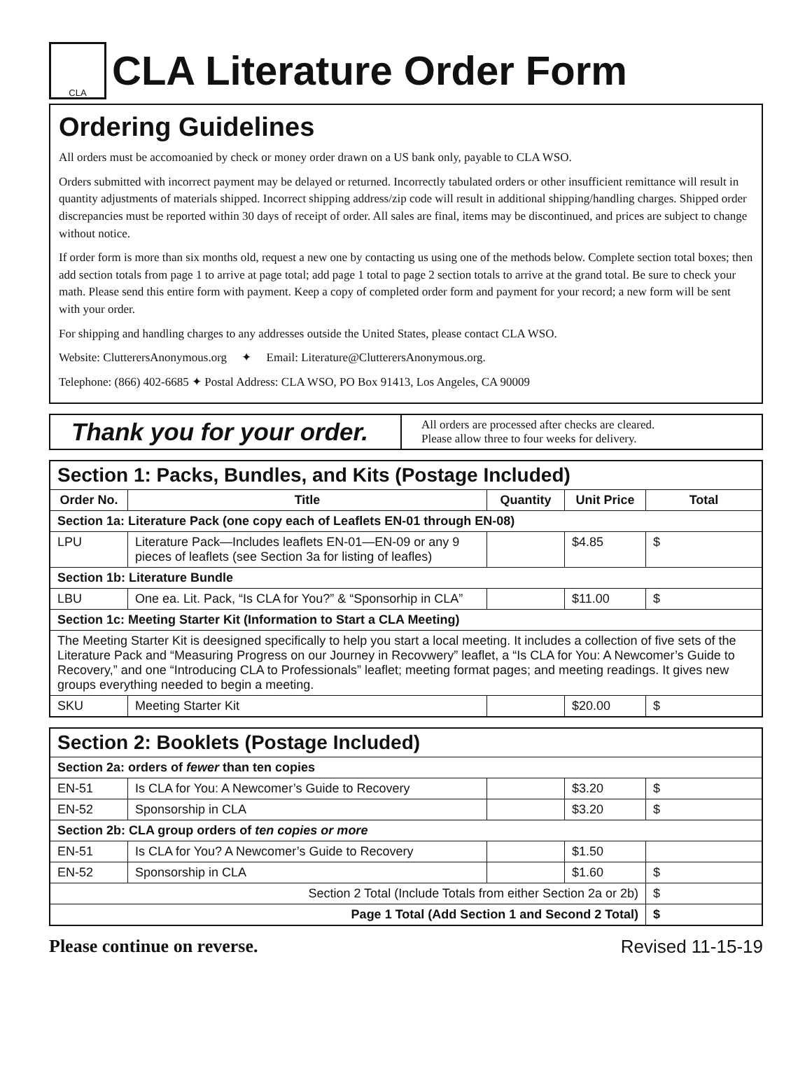CLA CLA Literature Order Form
Ordering Guidelines
All orders must be accomoanied by check or money order drawn on a US bank only, payable to CLA WSO.
Orders submitted with incorrect payment may be delayed or returned. Incorrectly tabulated orders or other insufficient remittance will result in quantity adjustments of materials shipped. Incorrect shipping address/zip code will result in additional shipping/handling charges. Shipped order discrepancies must be reported within 30 days of receipt of order. All sales are final, items may be discontinued, and prices are subject to change without notice.
If order form is more than six months old, request a new one by contacting us using one of the methods below. Complete section total boxes; then add section totals from page 1 to arrive at page total; add page 1 total to page 2 section totals to arrive at the grand total. Be sure to check your math. Please send this entire form with payment. Keep a copy of completed order form and payment for your record; a new form will be sent with your order.
For shipping and handling charges to any addresses outside the United States, please contact CLA WSO.
Website: ClutterersAnonymous.org ✦ Email: Literature@ClutterersAnonymous.org.
Telephone: (866) 402-6685 ✦ Postal Address: CLA WSO, PO Box 91413, Los Angeles, CA 90009
Thank you for your order.
All orders are processed after checks are cleared.
Please allow three to four weeks for delivery.
| Section 1: Packs, Bundles, and Kits (Postage Included) | | | | |
| Order No. | Title | Quantity | Unit Price | Total |
| Section 1a: Literature Pack (one copy each of Leaflets EN-01 through EN-08) | | | | |
| LPU | Literature Pack—Includes leaflets EN-01—EN-09 or any 9 pieces of leaflets (see Section 3a for listing of leafles) | | $4.85 | $ |
| Section 1b: Literature Bundle | | | | |
| LBU | One ea. Lit. Pack, “Is CLA for You?” & “Sponsorhip in CLA” | | $11.00 | $ |
| Section 1c: Meeting Starter Kit (Information to Start a CLA Meeting) | | | | |
| The Meeting Starter Kit is deesigned specifically to help you start a local meeting. It includes a collection of five sets of the Literature Pack and “Measuring Progress on our Journey in Recovwery” leaflet, a “Is CLA for You: A Newcomer’s Guide to Recovery,” and one “Introducing CLA to Professionals” leaflet; meeting format pages; and meeting readings. It gives new groups everything needed to begin a meeting. | | | | |
| SKU | Meeting Starter Kit | | $20.00 | $ |
| Section 2: Booklets (Postage Included) | | | | |
| Section 2a: orders of fewer than ten copies | | | | |
| EN-51 | Is CLA for You: A Newcomer’s Guide to Recovery | | $3.20 | $ |
| EN-52 | Sponsorship in CLA | | $3.20 | $ |
| Section 2b: CLA group orders of ten copies or more | | | | |
| EN-51 | Is CLA for You? A Newcomer’s Guide to Recovery | | $1.50 | |
| EN-52 | Sponsorship in CLA | | $1.60 | $ |
| Section 2 Total (Include Totals from either Section 2a or 2b) | | | | $ |
| Page 1 Total (Add Section 1 and Second 2 Total) | | | | $ |
Please continue on reverse. Revised 11-15-19